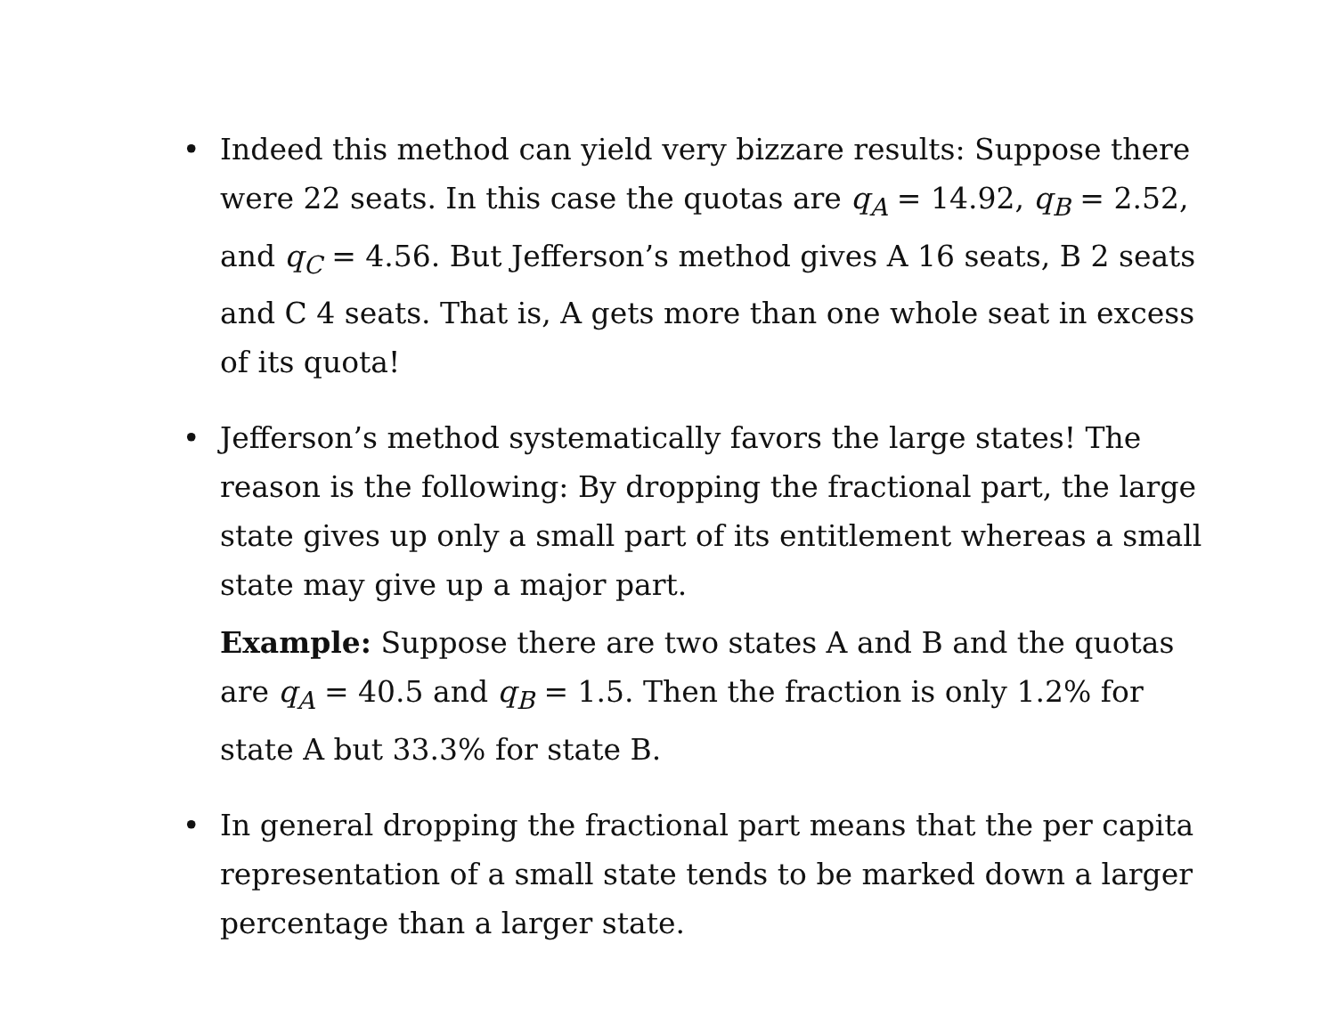• Indeed this method can yield very bizzare results: Suppose there were 22 seats. In this case the quotas are q<sub>A</sub> = 14.92, q<sub>B</sub> = 2.52, and q<sub>C</sub> = 4.56. But Jefferson’s method gives A 16 seats, B 2 seats and C 4 seats. That is, A gets more than one whole seat in excess of its quota!
• Jefferson’s method systematically favors the large states! The reason is the following: By dropping the fractional part, the large state gives up only a small part of its entitlement whereas a small state may give up a major part.
Example: Suppose there are two states A and B and the quotas are q<sub>A</sub> = 40.5 and q<sub>B</sub> = 1.5. Then the fraction is only 1.2% for state A but 33.3% for state B.
• In general dropping the fractional part means that the per capita representation of a small state tends to be marked down a larger percentage than a larger state.